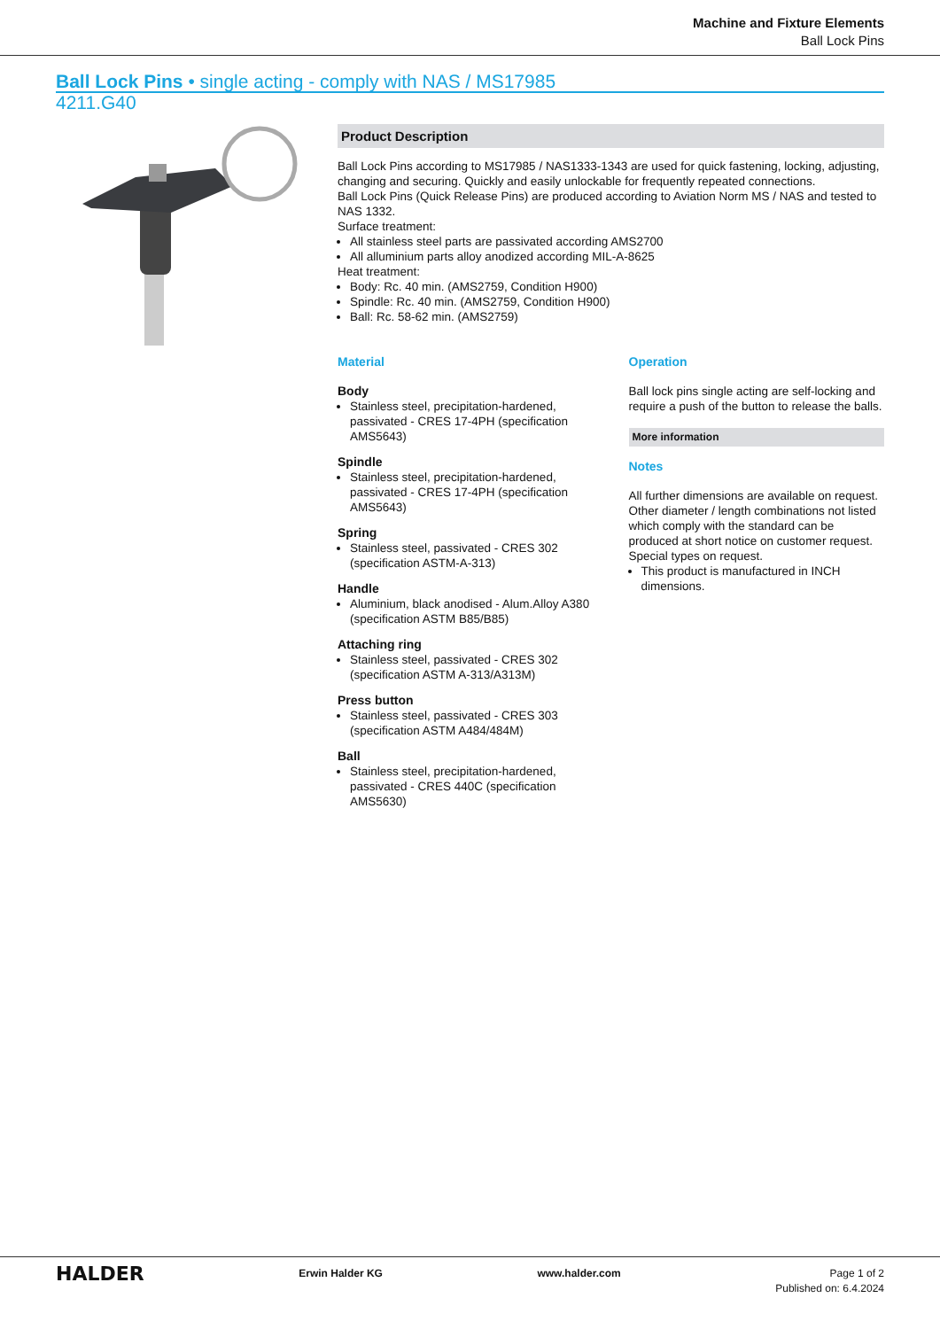Machine and Fixture Elements
Ball Lock Pins
Ball Lock Pins • single acting - comply with NAS / MS17985
4211.G40
Product Description
Ball Lock Pins according to MS17985 / NAS1333-1343 are used for quick fastening, locking, adjusting, changing and securing. Quickly and easily unlockable for frequently repeated connections.
Ball Lock Pins (Quick Release Pins) are produced according to Aviation Norm MS / NAS and tested to NAS 1332.
Surface treatment:
All stainless steel parts are passivated according AMS2700
All alluminium parts alloy anodized according MIL-A-8625
Heat treatment:
Body: Rc. 40 min. (AMS2759, Condition H900)
Spindle: Rc. 40 min. (AMS2759, Condition H900)
Ball: Rc. 58-62 min. (AMS2759)
Material
Body
Stainless steel, precipitation-hardened, passivated - CRES 17-4PH (specification AMS5643)
Spindle
Stainless steel, precipitation-hardened, passivated - CRES 17-4PH (specification AMS5643)
Spring
Stainless steel, passivated - CRES 302 (specification ASTM-A-313)
Handle
Aluminium, black anodised - Alum.Alloy A380 (specification ASTM B85/B85)
Attaching ring
Stainless steel, passivated - CRES 302 (specification ASTM A-313/A313M)
Press button
Stainless steel, passivated - CRES 303 (specification ASTM A484/484M)
Ball
Stainless steel, precipitation-hardened, passivated - CRES 440C (specification AMS5630)
Operation
Ball lock pins single acting are self-locking and require a push of the button to release the balls.
More information
Notes
All further dimensions are available on request.
Other diameter / length combinations not listed which comply with the standard can be produced at short notice on customer request.
Special types on request.
This product is manufactured in INCH dimensions.
HALDER
Erwin Halder KG www.halder.com Page 1 of 2
Published on: 6.4.2024